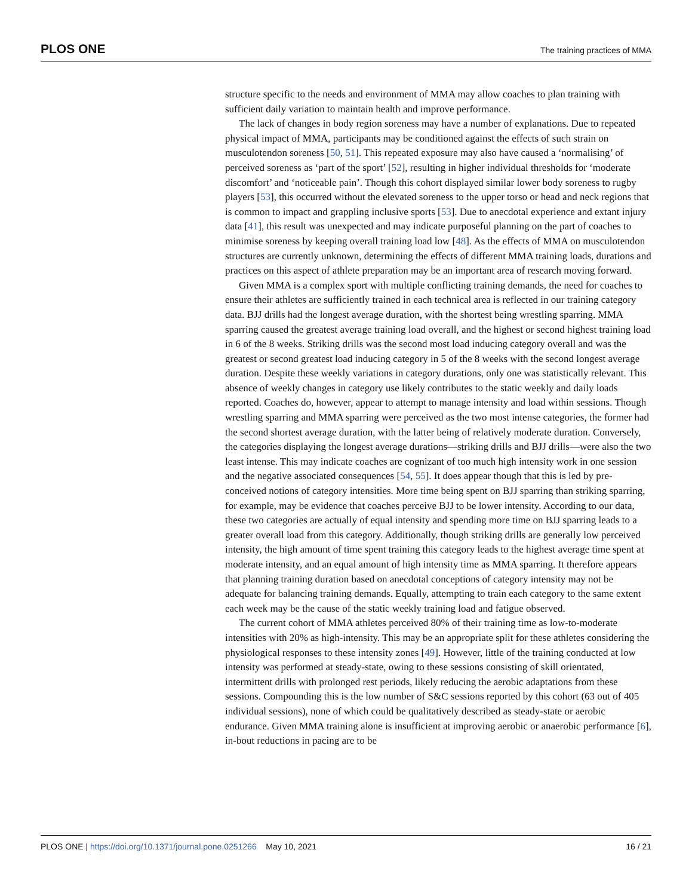PLOS ONE The training practices of MMA
structure specific to the needs and environment of MMA may allow coaches to plan training with sufficient daily variation to maintain health and improve performance.
The lack of changes in body region soreness may have a number of explanations. Due to repeated physical impact of MMA, participants may be conditioned against the effects of such strain on musculotendon soreness [50, 51]. This repeated exposure may also have caused a ‘normalising’ of perceived soreness as ‘part of the sport’ [52], resulting in higher individual thresholds for ‘moderate discomfort’ and ‘noticeable pain’. Though this cohort displayed similar lower body soreness to rugby players [53], this occurred without the elevated soreness to the upper torso or head and neck regions that is common to impact and grappling inclusive sports [53]. Due to anecdotal experience and extant injury data [41], this result was unexpected and may indicate purposeful planning on the part of coaches to minimise soreness by keeping overall training load low [48]. As the effects of MMA on musculotendon structures are currently unknown, determining the effects of different MMA training loads, durations and practices on this aspect of athlete preparation may be an important area of research moving forward.
Given MMA is a complex sport with multiple conflicting training demands, the need for coaches to ensure their athletes are sufficiently trained in each technical area is reflected in our training category data. BJJ drills had the longest average duration, with the shortest being wrestling sparring. MMA sparring caused the greatest average training load overall, and the highest or second highest training load in 6 of the 8 weeks. Striking drills was the second most load inducing category overall and was the greatest or second greatest load inducing category in 5 of the 8 weeks with the second longest average duration. Despite these weekly variations in category durations, only one was statistically relevant. This absence of weekly changes in category use likely contributes to the static weekly and daily loads reported. Coaches do, however, appear to attempt to manage intensity and load within sessions. Though wrestling sparring and MMA sparring were perceived as the two most intense categories, the former had the second shortest average duration, with the latter being of relatively moderate duration. Conversely, the categories displaying the longest average durations—striking drills and BJJ drills—were also the two least intense. This may indicate coaches are cognizant of too much high intensity work in one session and the negative associated consequences [54, 55]. It does appear though that this is led by pre-conceived notions of category intensities. More time being spent on BJJ sparring than striking sparring, for example, may be evidence that coaches perceive BJJ to be lower intensity. According to our data, these two categories are actually of equal intensity and spending more time on BJJ sparring leads to a greater overall load from this category. Additionally, though striking drills are generally low perceived intensity, the high amount of time spent training this category leads to the highest average time spent at moderate intensity, and an equal amount of high intensity time as MMA sparring. It therefore appears that planning training duration based on anecdotal conceptions of category intensity may not be adequate for balancing training demands. Equally, attempting to train each category to the same extent each week may be the cause of the static weekly training load and fatigue observed.
The current cohort of MMA athletes perceived 80% of their training time as low-to-moderate intensities with 20% as high-intensity. This may be an appropriate split for these athletes considering the physiological responses to these intensity zones [49]. However, little of the training conducted at low intensity was performed at steady-state, owing to these sessions consisting of skill orientated, intermittent drills with prolonged rest periods, likely reducing the aerobic adaptations from these sessions. Compounding this is the low number of S&C sessions reported by this cohort (63 out of 405 individual sessions), none of which could be qualitatively described as steady-state or aerobic endurance. Given MMA training alone is insufficient at improving aerobic or anaerobic performance [6], in-bout reductions in pacing are to be
PLOS ONE | https://doi.org/10.1371/journal.pone.0251266 May 10, 2021 16 / 21